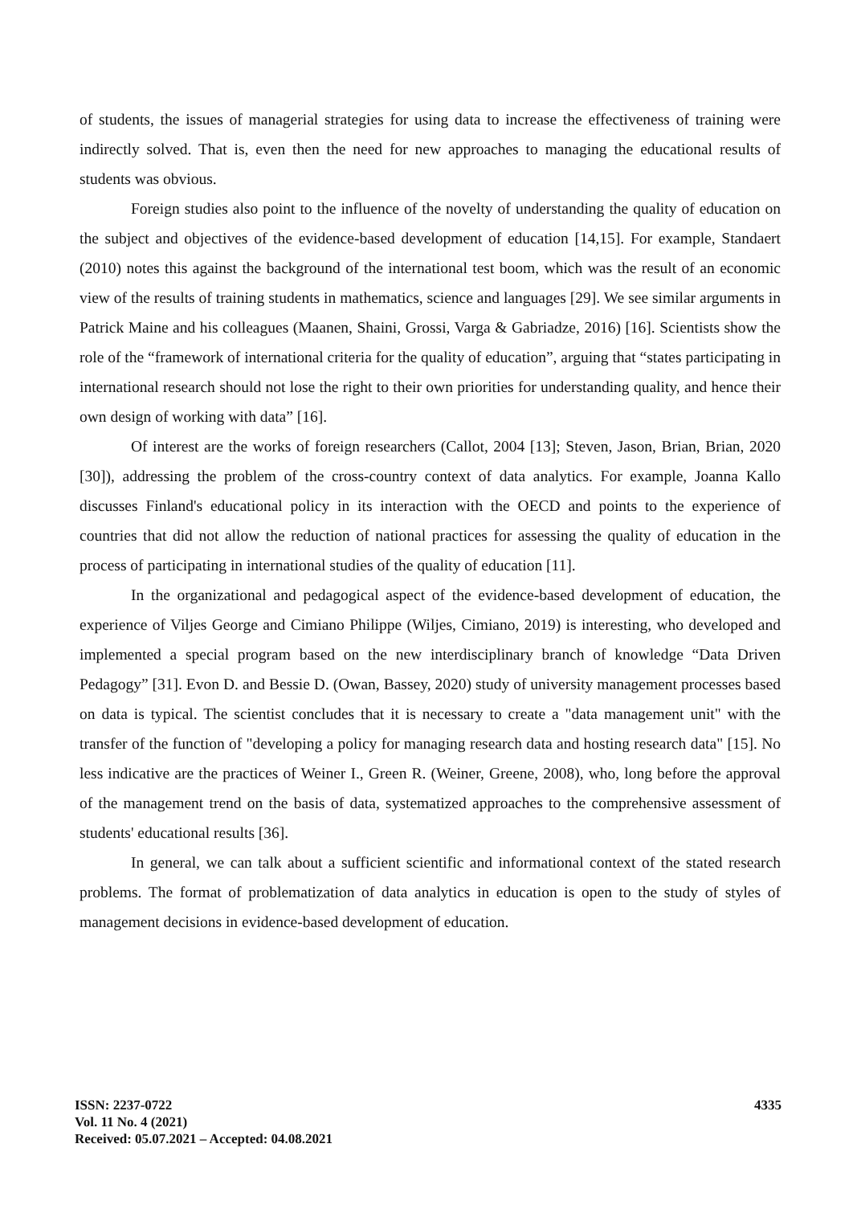of students, the issues of managerial strategies for using data to increase the effectiveness of training were indirectly solved. That is, even then the need for new approaches to managing the educational results of students was obvious.
Foreign studies also point to the influence of the novelty of understanding the quality of education on the subject and objectives of the evidence-based development of education [14,15]. For example, Standaert (2010) notes this against the background of the international test boom, which was the result of an economic view of the results of training students in mathematics, science and languages [29]. We see similar arguments in Patrick Maine and his colleagues (Maanen, Shaini, Grossi, Varga & Gabriadze, 2016) [16]. Scientists show the role of the “framework of international criteria for the quality of education”, arguing that “states participating in international research should not lose the right to their own priorities for understanding quality, and hence their own design of working with data” [16].
Of interest are the works of foreign researchers (Callot, 2004 [13]; Steven, Jason, Brian, Brian, 2020 [30]), addressing the problem of the cross-country context of data analytics. For example, Joanna Kallo discusses Finland's educational policy in its interaction with the OECD and points to the experience of countries that did not allow the reduction of national practices for assessing the quality of education in the process of participating in international studies of the quality of education [11].
In the organizational and pedagogical aspect of the evidence-based development of education, the experience of Viljes George and Cimiano Philippe (Wiljes, Cimiano, 2019) is interesting, who developed and implemented a special program based on the new interdisciplinary branch of knowledge “Data Driven Pedagogy” [31]. Evon D. and Bessie D. (Owan, Bassey, 2020) study of university management processes based on data is typical. The scientist concludes that it is necessary to create a "data management unit" with the transfer of the function of "developing a policy for managing research data and hosting research data" [15]. No less indicative are the practices of Weiner I., Green R. (Weiner, Greene, 2008), who, long before the approval of the management trend on the basis of data, systematized approaches to the comprehensive assessment of students' educational results [36].
In general, we can talk about a sufficient scientific and informational context of the stated research problems. The format of problematization of data analytics in education is open to the study of styles of management decisions in evidence-based development of education.
ISSN: 2237-0722
Vol. 11 No. 4 (2021)
Received: 05.07.2021 – Accepted: 04.08.2021
4335